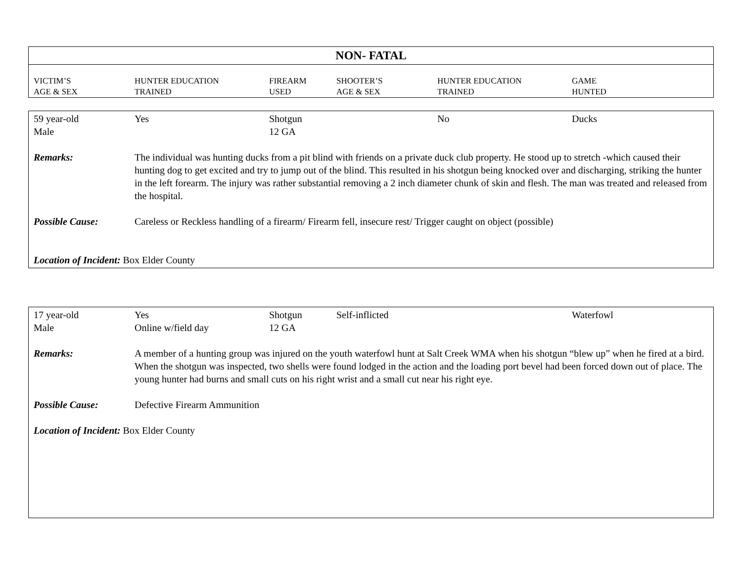NON- FATAL
| VICTIM’S AGE & SEX | HUNTER EDUCATION TRAINED | FIREARM USED | SHOOTER’S AGE & SEX | HUNTER EDUCATION TRAINED | GAME HUNTED |
| 59 year-old Male | Yes | Shotgun 12 GA | | No | Ducks |
| Remarks: | The individual was hunting ducks from a pit blind with friends on a private duck club property. He stood up to stretch -which caused their hunting dog to get excited and try to jump out of the blind. This resulted in his shotgun being knocked over and discharging, striking the hunter in the left forearm. The injury was rather substantial removing a 2 inch diameter chunk of skin and flesh. The man was treated and released from the hospital. | | | | |
| Possible Cause: | Careless or Reckless handling of a firearm/ Firearm fell, insecure rest/ Trigger caught on object (possible) | | | | |
| Location of Incident: Box Elder County | | | | | |
| 17 year-old Male | Yes Online w/field day | Shotgun 12 GA | Self-inflicted | | Waterfowl |
| Remarks: | A member of a hunting group was injured on the youth waterfowl hunt at Salt Creek WMA when his shotgun “blew up” when he fired at a bird. When the shotgun was inspected, two shells were found lodged in the action and the loading port bevel had been forced down out of place. The young hunter had burns and small cuts on his right wrist and a small cut near his right eye. | | | | |
| Possible Cause: | Defective Firearm Ammunition | | | | |
| Location of Incident: Box Elder County | | | | | |